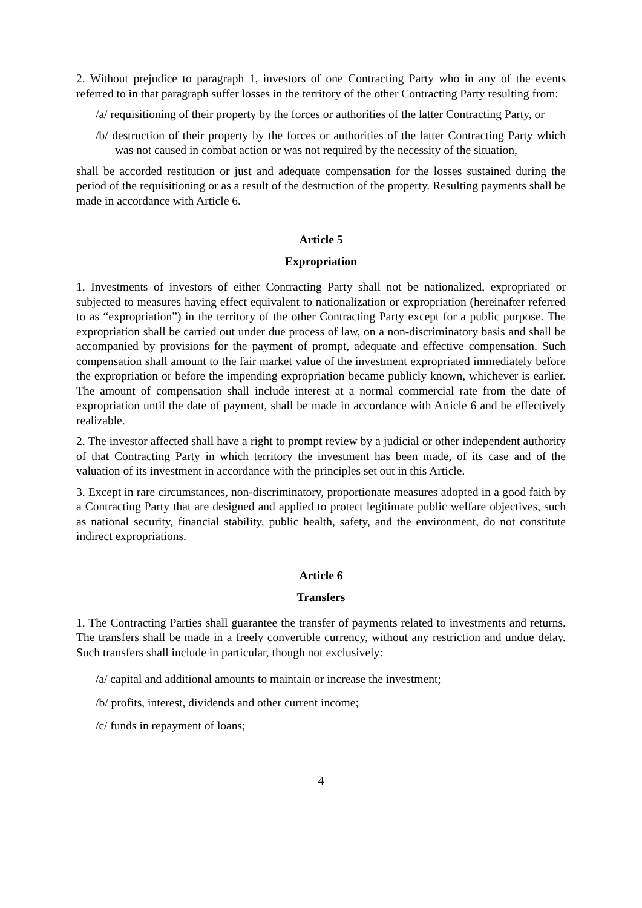2. Without prejudice to paragraph 1, investors of one Contracting Party who in any of the events referred to in that paragraph suffer losses in the territory of the other Contracting Party resulting from:
/a/ requisitioning of their property by the forces or authorities of the latter Contracting Party, or
/b/ destruction of their property by the forces or authorities of the latter Contracting Party which was not caused in combat action or was not required by the necessity of the situation,
shall be accorded restitution or just and adequate compensation for the losses sustained during the period of the requisitioning or as a result of the destruction of the property. Resulting payments shall be made in accordance with Article 6.
Article 5
Expropriation
1. Investments of investors of either Contracting Party shall not be nationalized, expropriated or subjected to measures having effect equivalent to nationalization or expropriation (hereinafter referred to as “expropriation”) in the territory of the other Contracting Party except for a public purpose. The expropriation shall be carried out under due process of law, on a non-discriminatory basis and shall be accompanied by provisions for the payment of prompt, adequate and effective compensation. Such compensation shall amount to the fair market value of the investment expropriated immediately before the expropriation or before the impending expropriation became publicly known, whichever is earlier. The amount of compensation shall include interest at a normal commercial rate from the date of expropriation until the date of payment, shall be made in accordance with Article 6 and be effectively realizable.
2. The investor affected shall have a right to prompt review by a judicial or other independent authority of that Contracting Party in which territory the investment has been made, of its case and of the valuation of its investment in accordance with the principles set out in this Article.
3. Except in rare circumstances, non-discriminatory, proportionate measures adopted in a good faith by a Contracting Party that are designed and applied to protect legitimate public welfare objectives, such as national security, financial stability, public health, safety, and the environment, do not constitute indirect expropriations.
Article 6
Transfers
1. The Contracting Parties shall guarantee the transfer of payments related to investments and returns. The transfers shall be made in a freely convertible currency, without any restriction and undue delay. Such transfers shall include in particular, though not exclusively:
/a/ capital and additional amounts to maintain or increase the investment;
/b/ profits, interest, dividends and other current income;
/c/ funds in repayment of loans;
4